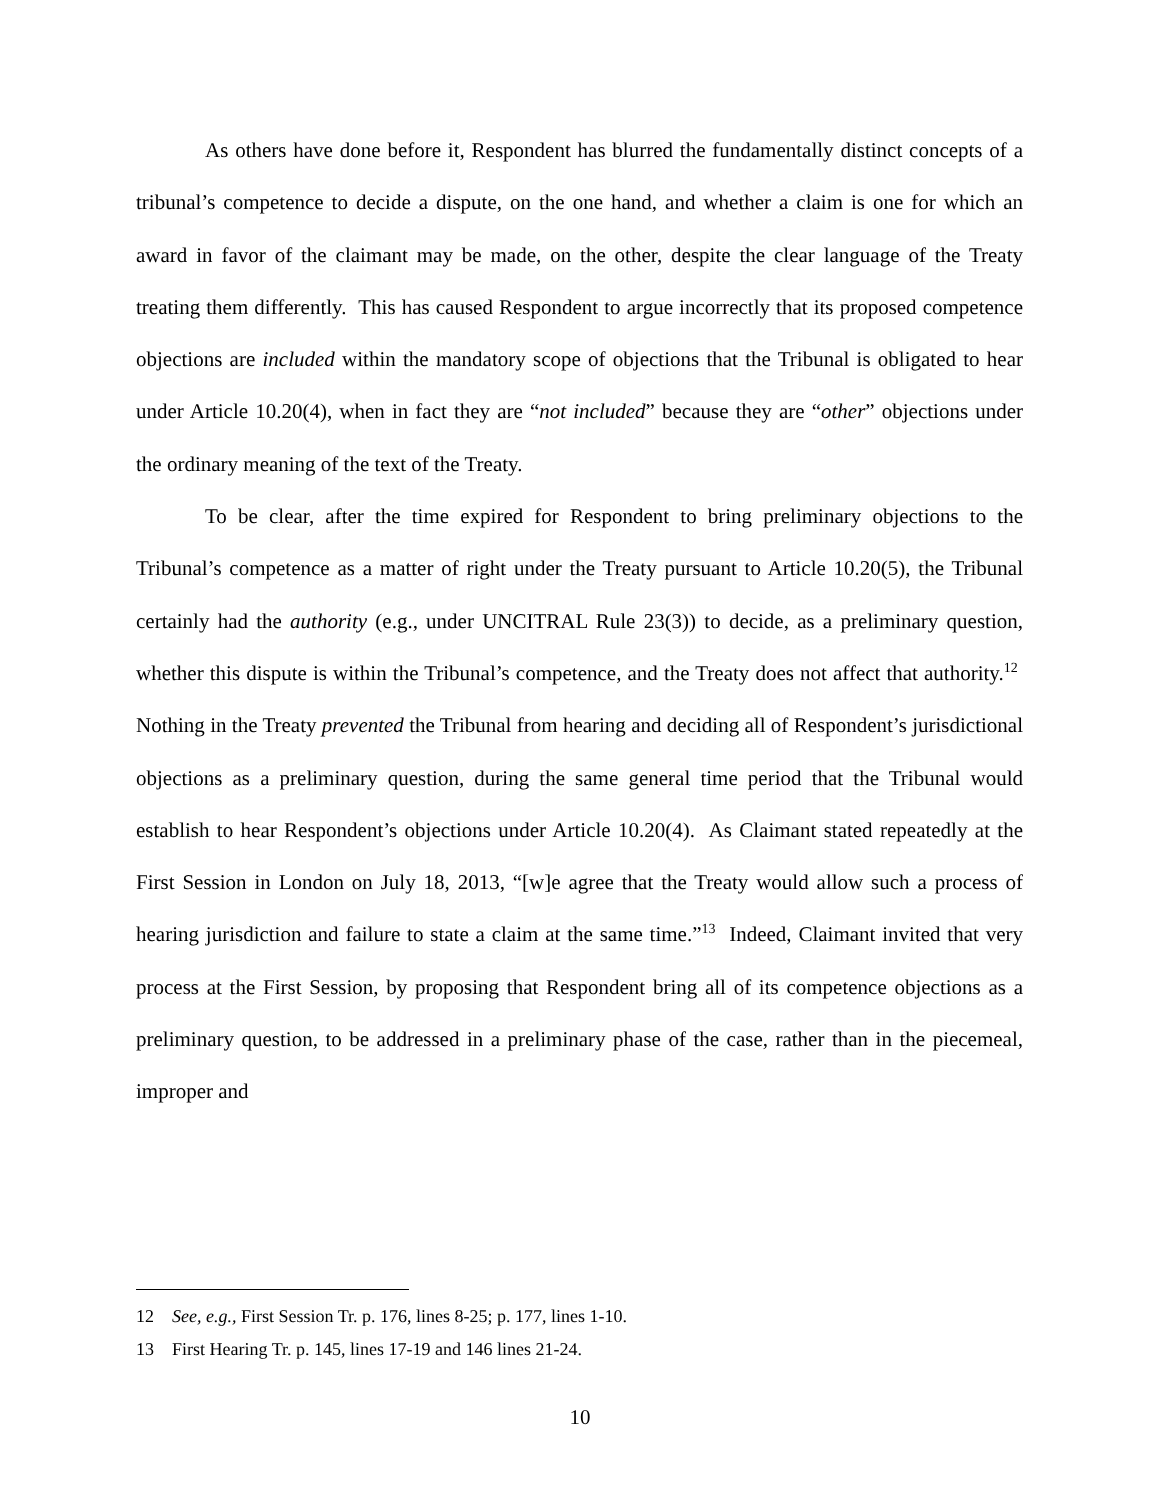As others have done before it, Respondent has blurred the fundamentally distinct concepts of a tribunal’s competence to decide a dispute, on the one hand, and whether a claim is one for which an award in favor of the claimant may be made, on the other, despite the clear language of the Treaty treating them differently. This has caused Respondent to argue incorrectly that its proposed competence objections are included within the mandatory scope of objections that the Tribunal is obligated to hear under Article 10.20(4), when in fact they are “not included” because they are “other” objections under the ordinary meaning of the text of the Treaty.
To be clear, after the time expired for Respondent to bring preliminary objections to the Tribunal’s competence as a matter of right under the Treaty pursuant to Article 10.20(5), the Tribunal certainly had the authority (e.g., under UNCITRAL Rule 23(3)) to decide, as a preliminary question, whether this dispute is within the Tribunal’s competence, and the Treaty does not affect that authority.<sup>12</sup> Nothing in the Treaty prevented the Tribunal from hearing and deciding all of Respondent’s jurisdictional objections as a preliminary question, during the same general time period that the Tribunal would establish to hear Respondent’s objections under Article 10.20(4). As Claimant stated repeatedly at the First Session in London on July 18, 2013, “[w]e agree that the Treaty would allow such a process of hearing jurisdiction and failure to state a claim at the same time.”<sup>13</sup> Indeed, Claimant invited that very process at the First Session, by proposing that Respondent bring all of its competence objections as a preliminary question, to be addressed in a preliminary phase of the case, rather than in the piecemeal, improper and
12 See, e.g., First Session Tr. p. 176, lines 8-25; p. 177, lines 1-10.
13 First Hearing Tr. p. 145, lines 17-19 and 146 lines 21-24.
10